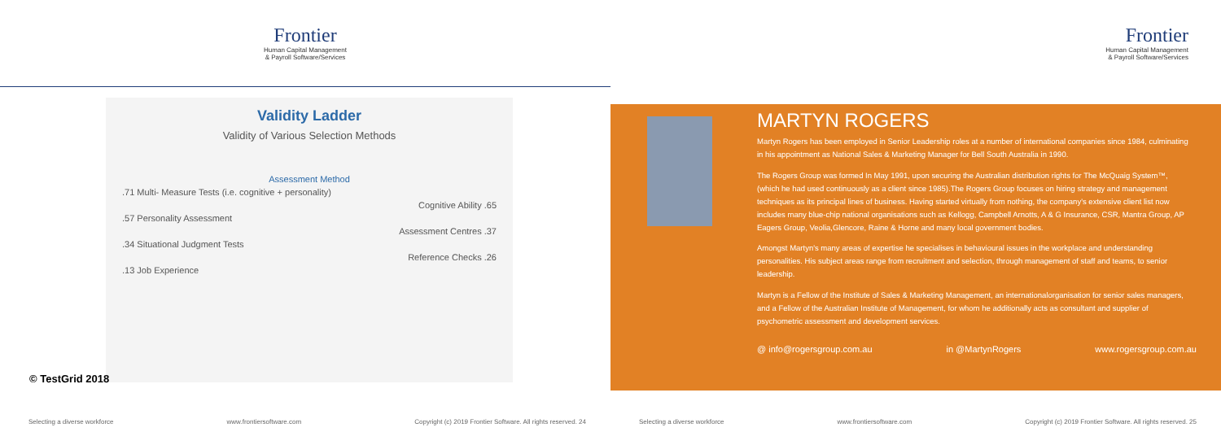Frontier
Human Capital Management
& Payroll Software/Services
Validity Ladder
Validity of Various Selection Methods
Assessment Method
.71 Multi- Measure Tests (i.e. cognitive + personality)
Cognitive Ability .65
.57 Personality Assessment
Assessment Centres .37
.34 Situational Judgment Tests
Reference Checks .26
.13 Job Experience
© TestGrid 2018
Selecting a diverse workforce www.frontiersoftware.com Copyright (c) 2019 Frontier Software. All rights reserved. 24
Frontier
Human Capital Management
& Payroll Software/Services
MARTYN ROGERS
Martyn Rogers has been employed in Senior Leadership roles at a number of international companies since 1984, culminating in his appointment as National Sales & Marketing Manager for Bell South Australia in 1990.
The Rogers Group was formed In May 1991, upon securing the Australian distribution rights for The McQuaig System™, (which he had used continuously as a client since 1985).The Rogers Group focuses on hiring strategy and management techniques as its principal lines of business. Having started virtually from nothing, the company's extensive client list now includes many blue-chip national organisations such as Kellogg, Campbell Arnotts, A & G Insurance, CSR, Mantra Group, AP Eagers Group, Veolia,Glencore, Raine & Horne and many local government bodies.
Amongst Martyn's many areas of expertise he specialises in behavioural issues in the workplace and understanding personalities. His subject areas range from recruitment and selection, through management of staff and teams, to senior leadership.
Martyn is a Fellow of the Institute of Sales & Marketing Management, an internationalorganisation for senior sales managers, and a Fellow of the Australian Institute of Management, for whom he additionally acts as consultant and supplier of psychometric assessment and development services.
@ info@rogersgroup.com.au in @MartynRogers www.rogersgroup.com.au
Selecting a diverse workforce www.frontiersoftware.com Copyright (c) 2019 Frontier Software. All rights reserved. 25